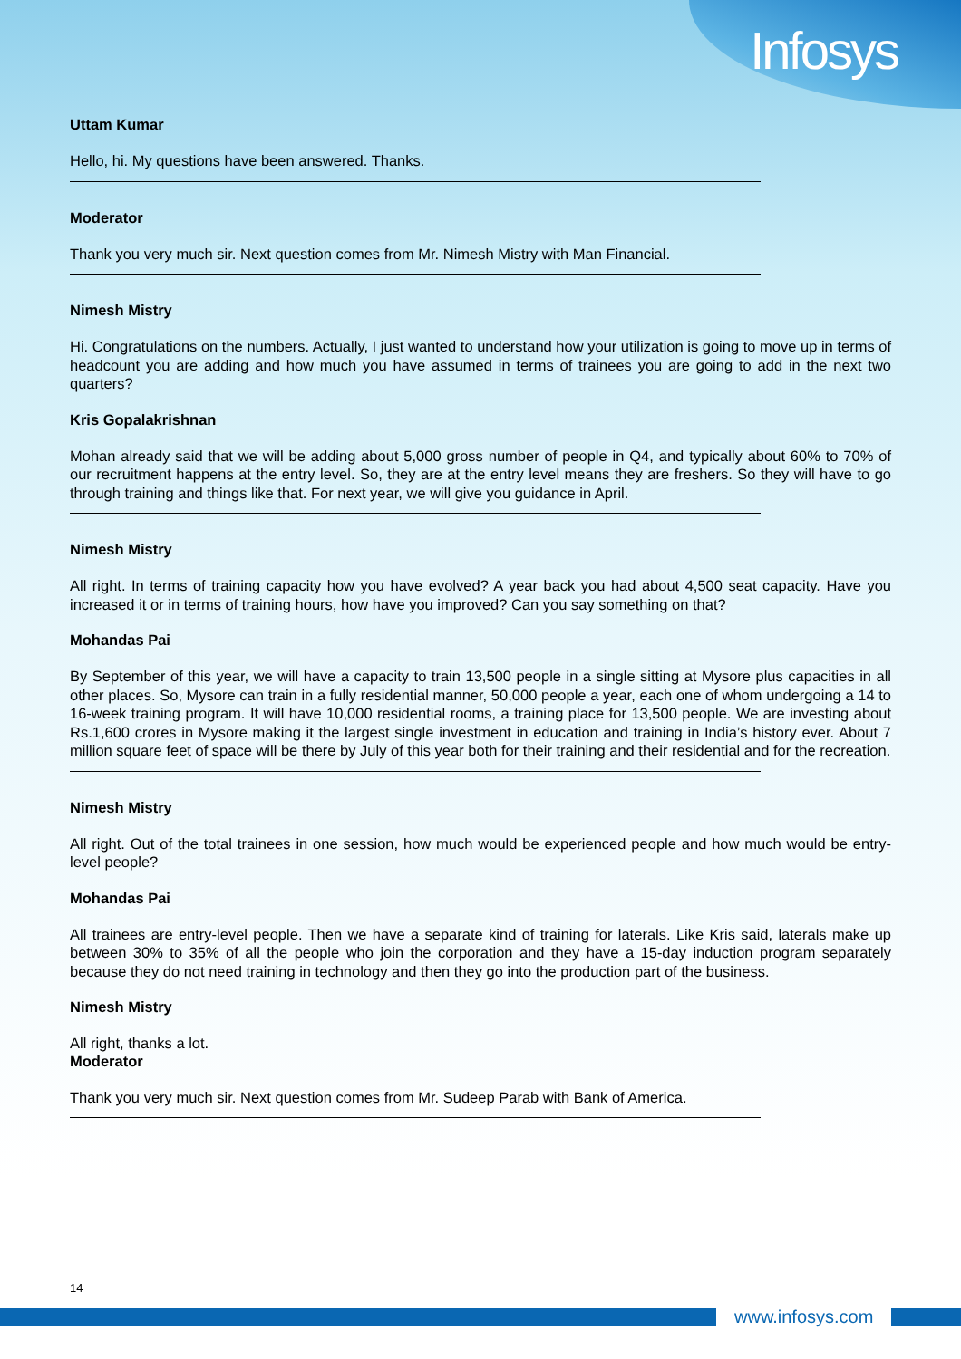Infosys
Uttam Kumar
Hello, hi. My questions have been answered. Thanks.
Moderator
Thank you very much sir. Next question comes from Mr. Nimesh Mistry with Man Financial.
Nimesh Mistry
Hi. Congratulations on the numbers. Actually, I just wanted to understand how your utilization is going to move up in terms of headcount you are adding and how much you have assumed in terms of trainees you are going to add in the next two quarters?
Kris Gopalakrishnan
Mohan already said that we will be adding about 5,000 gross number of people in Q4, and typically about 60% to 70% of our recruitment happens at the entry level. So, they are at the entry level means they are freshers. So they will have to go through training and things like that. For next year, we will give you guidance in April.
Nimesh Mistry
All right. In terms of training capacity how you have evolved? A year back you had about 4,500 seat capacity. Have you increased it or in terms of training hours, how have you improved? Can you say something on that?
Mohandas Pai
By September of this year, we will have a capacity to train 13,500 people in a single sitting at Mysore plus capacities in all other places. So, Mysore can train in a fully residential manner, 50,000 people a year, each one of whom undergoing a 14 to 16-week training program. It will have 10,000 residential rooms, a training place for 13,500 people. We are investing about Rs.1,600 crores in Mysore making it the largest single investment in education and training in India’s history ever. About 7 million square feet of space will be there by July of this year both for their training and their residential and for the recreation.
Nimesh Mistry
All right. Out of the total trainees in one session, how much would be experienced people and how much would be entry-level people?
Mohandas Pai
All trainees are entry-level people. Then we have a separate kind of training for laterals. Like Kris said, laterals make up between 30% to 35% of all the people who join the corporation and they have a 15-day induction program separately because they do not need training in technology and then they go into the production part of the business.
Nimesh Mistry
All right, thanks a lot.
Moderator
Thank you very much sir. Next question comes from Mr. Sudeep Parab with Bank of America.
14
www.infosys.com